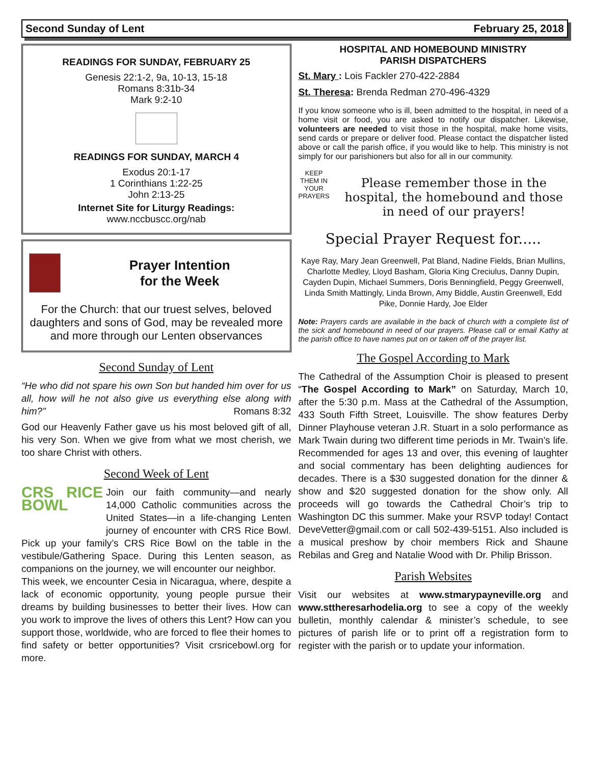Second Sunday of Lent February 25, 2018
READINGS FOR SUNDAY, FEBRUARY 25
Genesis 22:1-2, 9a, 10-13, 15-18
Romans 8:31b-34
Mark 9:2-10
READINGS FOR SUNDAY, MARCH 4
Exodus 20:1-17
1 Corinthians 1:22-25
John 2:13-25
Internet Site for Liturgy Readings:
www.nccbuscc.org/nab
Prayer Intention
for the Week
For the Church: that our truest selves, beloved daughters and sons of God, may be revealed more and more through our Lenten observances
Second Sunday of Lent
“He who did not spare his own Son but handed him over for us all, how will he not also give us everything else along with him?” Romans 8:32
God our Heavenly Father gave us his most beloved gift of all, his very Son. When we give from what we most cherish, we too share Christ with others.
Second Week of Lent
CRS RICE BOWL Join our faith community—and nearly 14,000 Catholic communities across the United States—in a life-changing Lenten journey of encounter with CRS Rice Bowl. Pick up your family’s CRS Rice Bowl on the table in the vestibule/Gathering Space. During this Lenten season, as companions on the journey, we will encounter our neighbor.
This week, we encounter Cesia in Nicaragua, where, despite a lack of economic opportunity, young people pursue their dreams by building businesses to better their lives. How can you work to improve the lives of others this Lent? How can you support those, worldwide, who are forced to flee their homes to find safety or better opportunities? Visit crsricebowl.org for more.
HOSPITAL AND HOMEBOUND MINISTRY
PARISH DISPATCHERS
St. Mary : Lois Fackler 270-422-2884
St. Theresa: Brenda Redman 270-496-4329
If you know someone who is ill, been admitted to the hospital, in need of a home visit or food, you are asked to notify our dispatcher. Likewise, volunteers are needed to visit those in the hospital, make home visits, send cards or prepare or deliver food. Please contact the dispatcher listed above or call the parish office, if you would like to help. This ministry is not simply for our parishioners but also for all in our community.
KEEP THEM IN YOUR PRAYERS
Please remember those in the hospital, the homebound and those in need of our prayers!
Special Prayer Request for.....
Kaye Ray, Mary Jean Greenwell, Pat Bland, Nadine Fields, Brian Mullins, Charlotte Medley, Lloyd Basham, Gloria King Creciulus, Danny Dupin, Cayden Dupin, Michael Summers, Doris Benningfield, Peggy Greenwell, Linda Smith Mattingly, Linda Brown, Amy Biddle, Austin Greenwell, Edd Pike, Donnie Hardy, Joe Elder
Note: Prayers cards are available in the back of church with a complete list of the sick and homebound in need of our prayers. Please call or email Kathy at the parish office to have names put on or taken off of the prayer list.
The Gospel According to Mark
The Cathedral of the Assumption Choir is pleased to present “The Gospel According to Mark” on Saturday, March 10, after the 5:30 p.m. Mass at the Cathedral of the Assumption, 433 South Fifth Street, Louisville. The show features Derby Dinner Playhouse veteran J.R. Stuart in a solo performance as Mark Twain during two different time periods in Mr. Twain’s life. Recommended for ages 13 and over, this evening of laughter and social commentary has been delighting audiences for decades. There is a $30 suggested donation for the dinner & show and $20 suggested donation for the show only. All proceeds will go towards the Cathedral Choir’s trip to Washington DC this summer. Make your RSVP today! Contact DeveVetter@gmail.com or call 502-439-5151. Also included is a musical preshow by choir members Rick and Shaune Rebilas and Greg and Natalie Wood with Dr. Philip Brisson.
Parish Websites
Visit our websites at www.stmarypayneville.org and www.sttheresarhodelia.org to see a copy of the weekly bulletin, monthly calendar & minister’s schedule, to see pictures of parish life or to print off a registration form to register with the parish or to update your information.